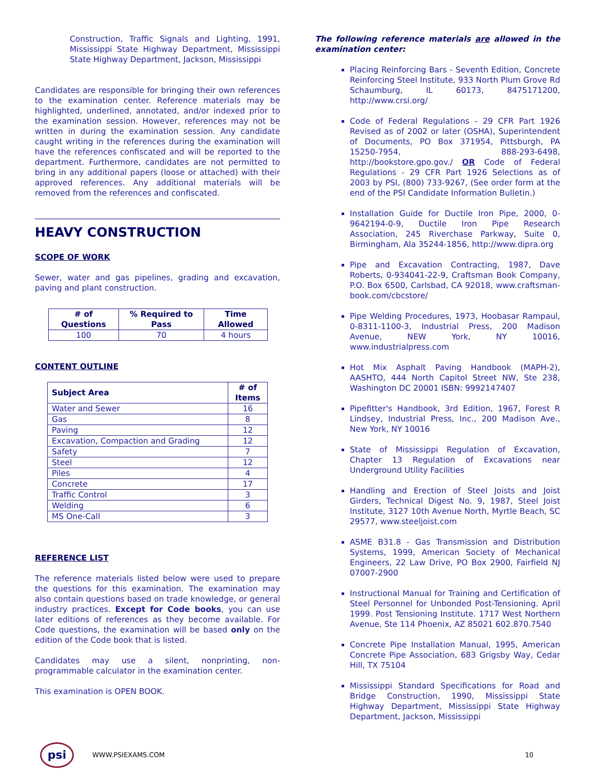Construction, Traffic Signals and Lighting, 1991, Mississippi State Highway Department, Mississippi State Highway Department, Jackson, Mississippi
Candidates are responsible for bringing their own references to the examination center. Reference materials may be highlighted, underlined, annotated, and/or indexed prior to the examination session. However, references may not be written in during the examination session. Any candidate caught writing in the references during the examination will have the references confiscated and will be reported to the department. Furthermore, candidates are not permitted to bring in any additional papers (loose or attached) with their approved references. Any additional materials will be removed from the references and confiscated.
HEAVY CONSTRUCTION
SCOPE OF WORK
Sewer, water and gas pipelines, grading and excavation, paving and plant construction.
| # of Questions | % Required to Pass | Time Allowed |
| --- | --- | --- |
| 100 | 70 | 4 hours |
CONTENT OUTLINE
| Subject Area | # of Items |
| --- | --- |
| Water and Sewer | 16 |
| Gas | 8 |
| Paving | 12 |
| Excavation, Compaction and Grading | 12 |
| Safety | 7 |
| Steel | 12 |
| Piles | 4 |
| Concrete | 17 |
| Traffic Control | 3 |
| Welding | 6 |
| MS One-Call | 3 |
REFERENCE LIST
The reference materials listed below were used to prepare the questions for this examination. The examination may also contain questions based on trade knowledge, or general industry practices. Except for Code books, you can use later editions of references as they become available. For Code questions, the examination will be based only on the edition of the Code book that is listed.
Candidates may use a silent, nonprinting, non-programmable calculator in the examination center.
This examination is OPEN BOOK.
The following reference materials are allowed in the examination center:
Placing Reinforcing Bars - Seventh Edition, Concrete Reinforcing Steel Institute, 933 North Plum Grove Rd Schaumburg, IL 60173, 8475171200, http://www.crsi.org/
Code of Federal Regulations - 29 CFR Part 1926 Revised as of 2002 or later (OSHA), Superintendent of Documents, PO Box 371954, Pittsburgh, PA 15250-7954, 888-293-6498, http://bookstore.gpo.gov./ OR Code of Federal Regulations - 29 CFR Part 1926 Selections as of 2003 by PSI, (800) 733-9267, (See order form at the end of the PSI Candidate Information Bulletin.)
Installation Guide for Ductile Iron Pipe, 2000, 0-9642194-0-9, Ductile Iron Pipe Research Association, 245 Riverchase Parkway, Suite 0, Birmingham, Ala 35244-1856, http://www.dipra.org
Pipe and Excavation Contracting, 1987, Dave Roberts, 0-934041-22-9, Craftsman Book Company, P.O. Box 6500, Carlsbad, CA 92018, www.craftsman-book.com/cbcstore/
Pipe Welding Procedures, 1973, Hoobasar Rampaul, 0-8311-1100-3, Industrial Press, 200 Madison Avenue, NEW York, NY 10016, www.industrialpress.com
Hot Mix Asphalt Paving Handbook (MAPH-2), AASHTO, 444 North Capitol Street NW, Ste 238, Washington DC 20001 ISBN: 9992147407
Pipefitter's Handbook, 3rd Edition, 1967, Forest R Lindsey, Industrial Press, Inc., 200 Madison Ave., New York, NY 10016
State of Mississippi Regulation of Excavation, Chapter 13 Regulation of Excavations near Underground Utility Facilities
Handling and Erection of Steel Joists and Joist Girders, Technical Digest No. 9, 1987, Steel Joist Institute, 3127 10th Avenue North, Myrtle Beach, SC 29577, www.steeljoist.com
ASME B31.8 - Gas Transmission and Distribution Systems, 1999, American Society of Mechanical Engineers, 22 Law Drive, PO Box 2900, Fairfield NJ 07007-2900
Instructional Manual for Training and Certification of Steel Personnel for Unbonded Post-Tensioning. April 1999. Post Tensioning Institute. 1717 West Northern Avenue, Ste 114 Phoenix, AZ 85021 602.870.7540
Concrete Pipe Installation Manual, 1995, American Concrete Pipe Association, 683 Grigsby Way, Cedar Hill, TX 75104
Mississippi Standard Specifications for Road and Bridge Construction, 1990, Mississippi State Highway Department, Mississippi State Highway Department, Jackson, Mississippi
psi
WWW.PSIEXAMS.COM 10